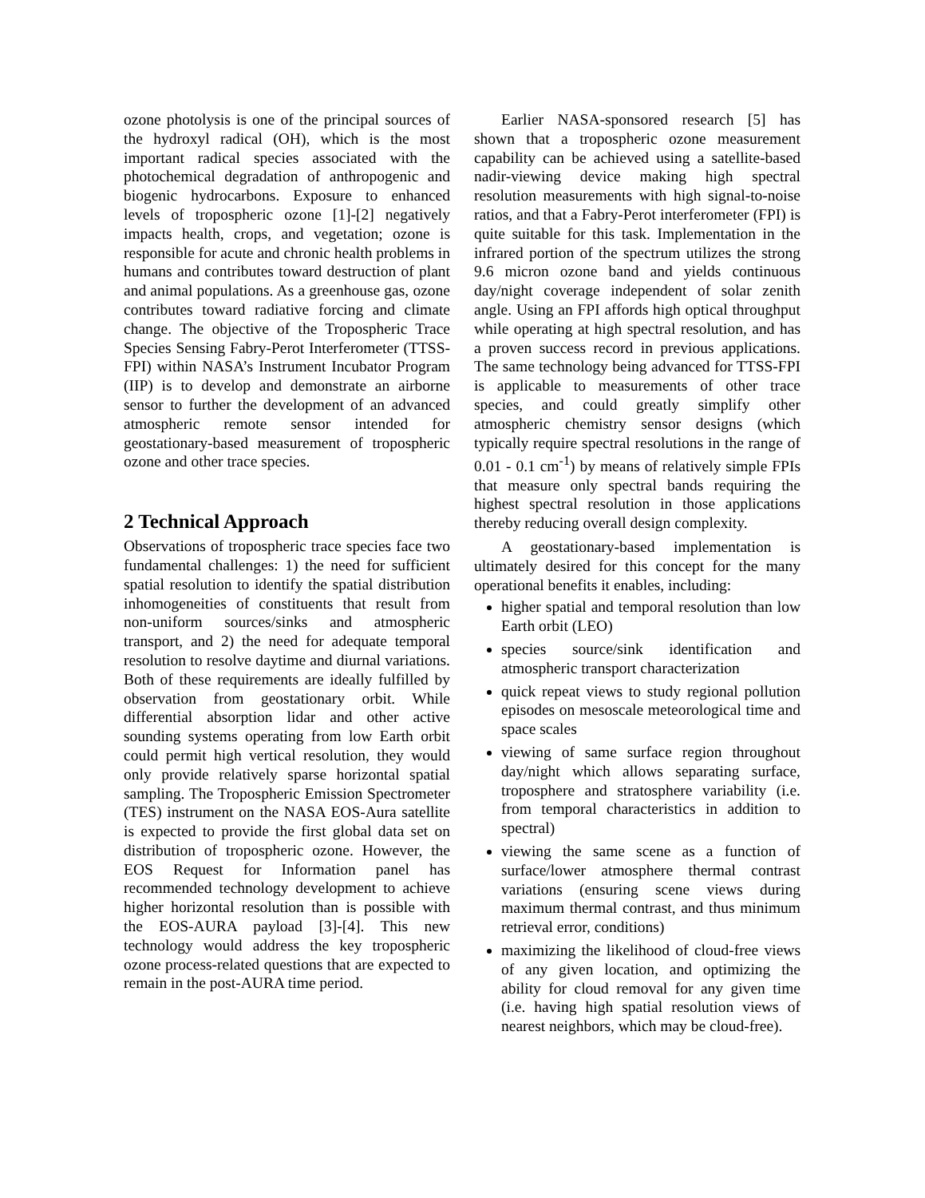ozone photolysis is one of the principal sources of the hydroxyl radical (OH), which is the most important radical species associated with the photochemical degradation of anthropogenic and biogenic hydrocarbons. Exposure to enhanced levels of tropospheric ozone [1]-[2] negatively impacts health, crops, and vegetation; ozone is responsible for acute and chronic health problems in humans and contributes toward destruction of plant and animal populations. As a greenhouse gas, ozone contributes toward radiative forcing and climate change. The objective of the Tropospheric Trace Species Sensing Fabry-Perot Interferometer (TTSS-FPI) within NASA’s Instrument Incubator Program (IIP) is to develop and demonstrate an airborne sensor to further the development of an advanced atmospheric remote sensor intended for geostationary-based measurement of tropospheric ozone and other trace species.
2 Technical Approach
Observations of tropospheric trace species face two fundamental challenges: 1) the need for sufficient spatial resolution to identify the spatial distribution inhomogeneities of constituents that result from non-uniform sources/sinks and atmospheric transport, and 2) the need for adequate temporal resolution to resolve daytime and diurnal variations. Both of these requirements are ideally fulfilled by observation from geostationary orbit. While differential absorption lidar and other active sounding systems operating from low Earth orbit could permit high vertical resolution, they would only provide relatively sparse horizontal spatial sampling. The Tropospheric Emission Spectrometer (TES) instrument on the NASA EOS-Aura satellite is expected to provide the first global data set on distribution of tropospheric ozone. However, the EOS Request for Information panel has recommended technology development to achieve higher horizontal resolution than is possible with the EOS-AURA payload [3]-[4]. This new technology would address the key tropospheric ozone process-related questions that are expected to remain in the post-AURA time period.
Earlier NASA-sponsored research [5] has shown that a tropospheric ozone measurement capability can be achieved using a satellite-based nadir-viewing device making high spectral resolution measurements with high signal-to-noise ratios, and that a Fabry-Perot interferometer (FPI) is quite suitable for this task. Implementation in the infrared portion of the spectrum utilizes the strong 9.6 micron ozone band and yields continuous day/night coverage independent of solar zenith angle. Using an FPI affords high optical throughput while operating at high spectral resolution, and has a proven success record in previous applications. The same technology being advanced for TTSS-FPI is applicable to measurements of other trace species, and could greatly simplify other atmospheric chemistry sensor designs (which typically require spectral resolutions in the range of 0.01 - 0.1 cm<sup>-1</sup>) by means of relatively simple FPIs that measure only spectral bands requiring the highest spectral resolution in those applications thereby reducing overall design complexity.
A geostationary-based implementation is ultimately desired for this concept for the many operational benefits it enables, including:
higher spatial and temporal resolution than low Earth orbit (LEO)
species source/sink identification and atmospheric transport characterization
quick repeat views to study regional pollution episodes on mesoscale meteorological time and space scales
viewing of same surface region throughout day/night which allows separating surface, troposphere and stratosphere variability (i.e. from temporal characteristics in addition to spectral)
viewing the same scene as a function of surface/lower atmosphere thermal contrast variations (ensuring scene views during maximum thermal contrast, and thus minimum retrieval error, conditions)
maximizing the likelihood of cloud-free views of any given location, and optimizing the ability for cloud removal for any given time (i.e. having high spatial resolution views of nearest neighbors, which may be cloud-free).